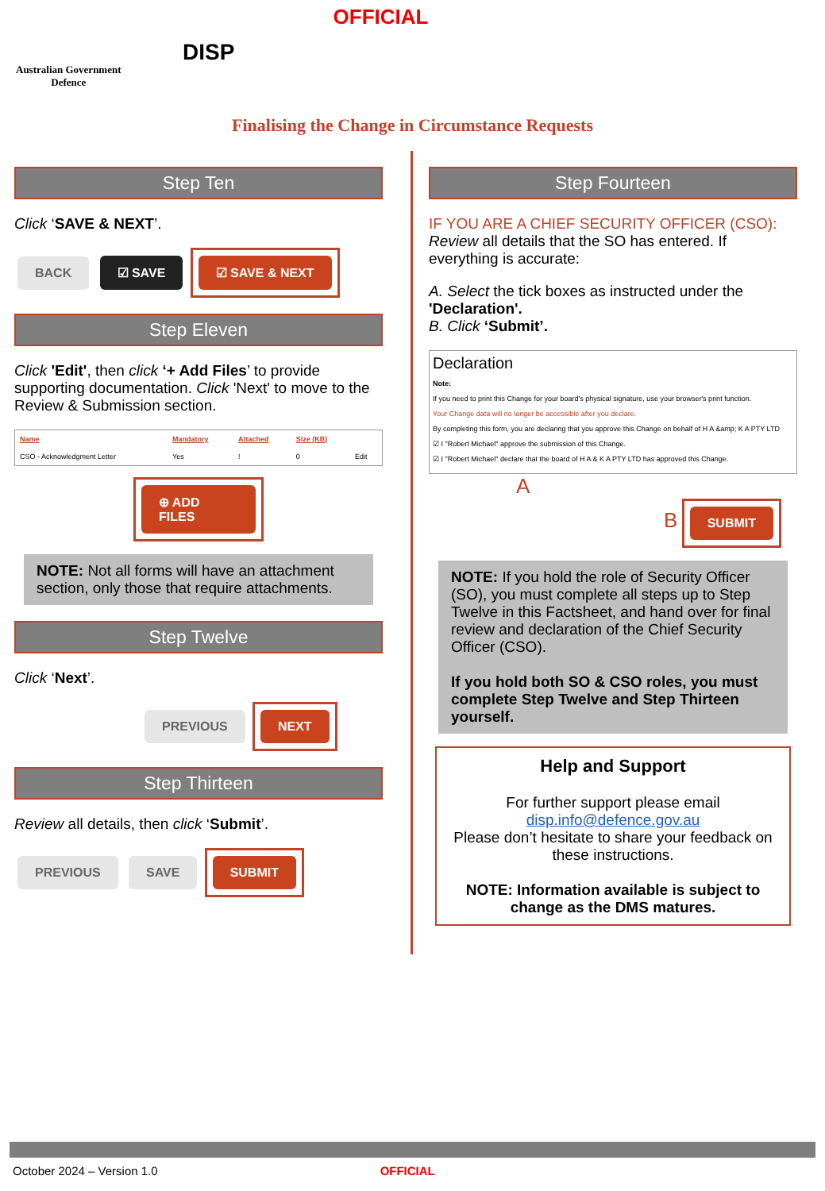OFFICIAL
Australian Government
Defence
DISP
Finalising the Change in Circumstance Requests
Step Ten
Click ‘SAVE & NEXT’.
BACK ☑ SAVE ☑ SAVE & NEXT
Step Eleven
Click 'Edit', then click ‘+ Add Files’ to provide supporting documentation. Click 'Next' to move to the Review & Submission section.
| Name | Mandatory | Attached | Size (KB) | |
| --- | --- | --- | --- | --- |
| CSO - Acknowledgment Letter | Yes | ! | 0 | Edit |
⊕ ADD FILES
NOTE: Not all forms will have an attachment section, only those that require attachments.
Step Twelve
Click ‘Next’.
PREVIOUS NEXT
Step Thirteen
Review all details, then click ‘Submit’.
PREVIOUS SAVE SUBMIT
Step Fourteen
IF YOU ARE A CHIEF SECURITY OFFICER (CSO):
Review all details that the SO has entered. If everything is accurate:
A. Select the tick boxes as instructed under the 'Declaration'.
B. Click ‘Submit’.
Declaration
Note:
If you need to print this Change for your board's physical signature, use your browser's print function.
Your Change data will no longer be accessible after you declare.
By completing this form, you are declaring that you approve this Change on behalf of H A &amp; K A PTY LTD
☑ I "Robert Michael" approve the submission of this Change.
☑ I "Robert Michael" declare that the board of H A & K A PTY LTD has approved this Change.
A
B SUBMIT
NOTE: If you hold the role of Security Officer (SO), you must complete all steps up to Step Twelve in this Factsheet, and hand over for final review and declaration of the Chief Security Officer (CSO).
If you hold both SO & CSO roles, you must complete Step Twelve and Step Thirteen yourself.
Help and Support
For further support please email
disp.info@defence.gov.au
Please don’t hesitate to share your feedback on these instructions.
NOTE: Information available is subject to change as the DMS matures.
October 2024 – Version 1.0 OFFICIAL